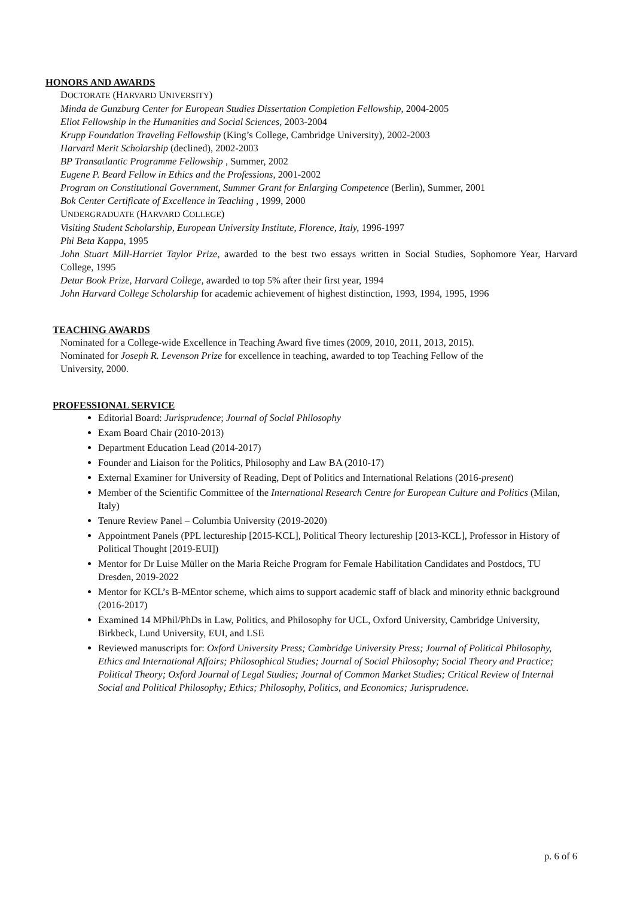HONORS AND AWARDS
DOCTORATE (HARVARD UNIVERSITY)
Minda de Gunzburg Center for European Studies Dissertation Completion Fellowship, 2004-2005
Eliot Fellowship in the Humanities and Social Sciences, 2003-2004
Krupp Foundation Traveling Fellowship (King’s College, Cambridge University), 2002-2003
Harvard Merit Scholarship (declined), 2002-2003
BP Transatlantic Programme Fellowship , Summer, 2002
Eugene P. Beard Fellow in Ethics and the Professions, 2001-2002
Program on Constitutional Government, Summer Grant for Enlarging Competence (Berlin), Summer, 2001
Bok Center Certificate of Excellence in Teaching , 1999, 2000
UNDERGRADUATE (HARVARD COLLEGE)
Visiting Student Scholarship, European University Institute, Florence, Italy, 1996-1997
Phi Beta Kappa, 1995
John Stuart Mill-Harriet Taylor Prize, awarded to the best two essays written in Social Studies, Sophomore Year, Harvard College, 1995
Detur Book Prize, Harvard College, awarded to top 5% after their first year, 1994
John Harvard College Scholarship for academic achievement of highest distinction, 1993, 1994, 1995, 1996
TEACHING AWARDS
Nominated for a College-wide Excellence in Teaching Award five times (2009, 2010, 2011, 2013, 2015).
Nominated for Joseph R. Levenson Prize for excellence in teaching, awarded to top Teaching Fellow of the University, 2000.
PROFESSIONAL SERVICE
Editorial Board: Jurisprudence; Journal of Social Philosophy
Exam Board Chair (2010-2013)
Department Education Lead (2014-2017)
Founder and Liaison for the Politics, Philosophy and Law BA (2010-17)
External Examiner for University of Reading, Dept of Politics and International Relations (2016-present)
Member of the Scientific Committee of the International Research Centre for European Culture and Politics (Milan, Italy)
Tenure Review Panel – Columbia University (2019-2020)
Appointment Panels (PPL lectureship [2015-KCL], Political Theory lectureship [2013-KCL], Professor in History of Political Thought [2019-EUI])
Mentor for Dr Luise Müller on the Maria Reiche Program for Female Habilitation Candidates and Postdocs, TU Dresden, 2019-2022
Mentor for KCL’s B-MEntor scheme, which aims to support academic staff of black and minority ethnic background (2016-2017)
Examined 14 MPhil/PhDs in Law, Politics, and Philosophy for UCL, Oxford University, Cambridge University, Birkbeck, Lund University, EUI, and LSE
Reviewed manuscripts for: Oxford University Press; Cambridge University Press; Journal of Political Philosophy, Ethics and International Affairs; Philosophical Studies; Journal of Social Philosophy; Social Theory and Practice; Political Theory; Oxford Journal of Legal Studies; Journal of Common Market Studies; Critical Review of Internal Social and Political Philosophy; Ethics; Philosophy, Politics, and Economics; Jurisprudence.
p. 6 of 6